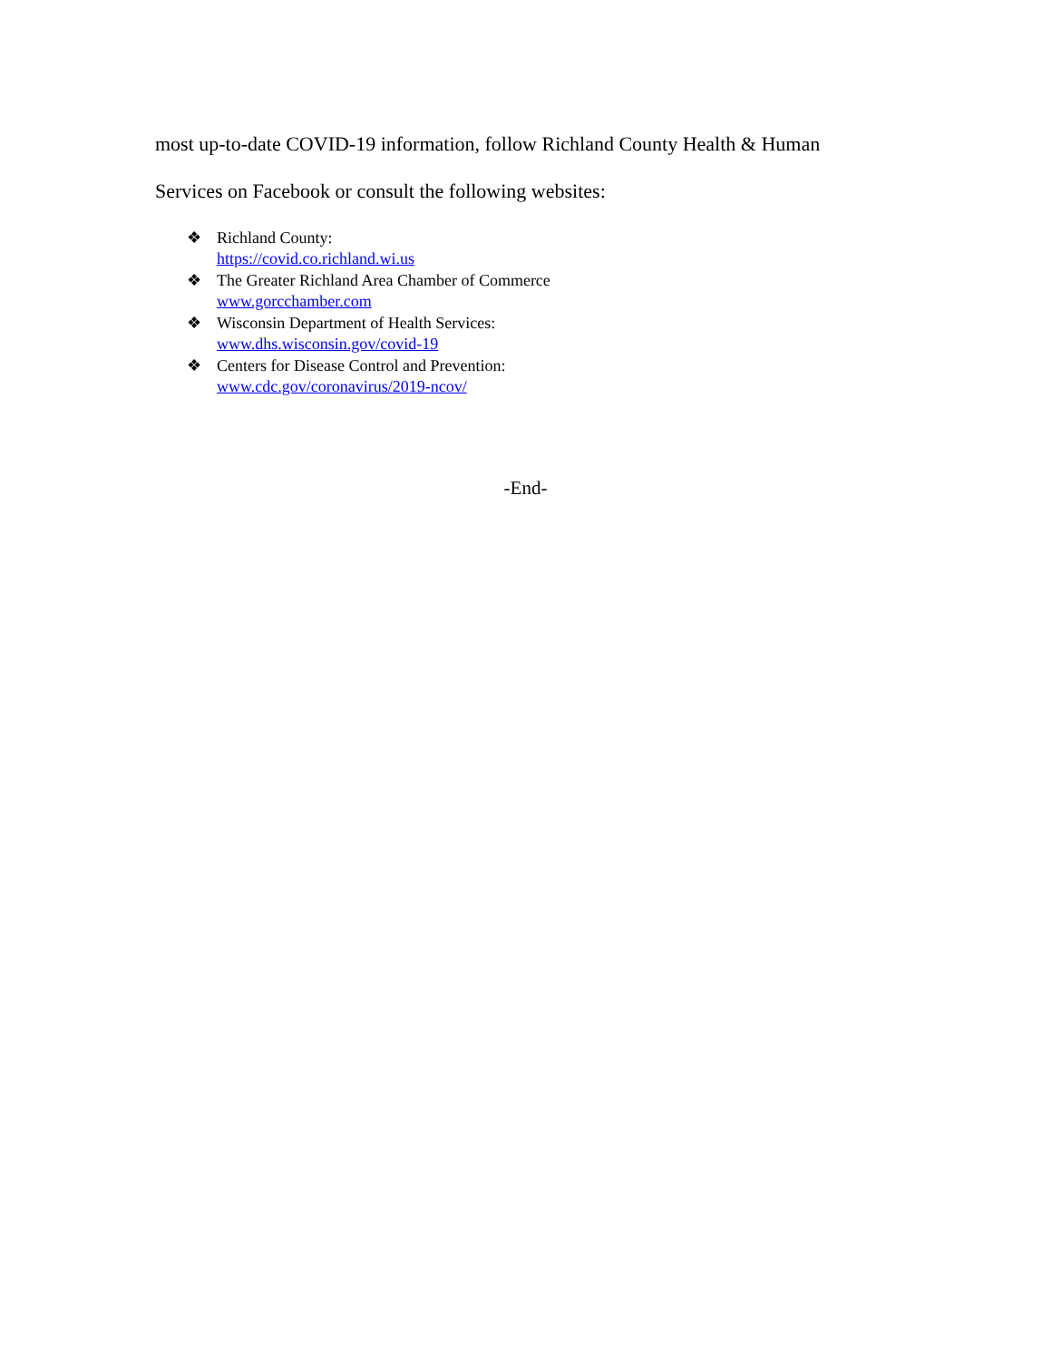most up-to-date COVID-19 information, follow Richland County Health & Human
Services on Facebook or consult the following websites:
❖ Richland County:
https://covid.co.richland.wi.us
❖ The Greater Richland Area Chamber of Commerce
www.gorcchamber.com
❖ Wisconsin Department of Health Services:
www.dhs.wisconsin.gov/covid-19
❖ Centers for Disease Control and Prevention:
www.cdc.gov/coronavirus/2019-ncov/
-End-